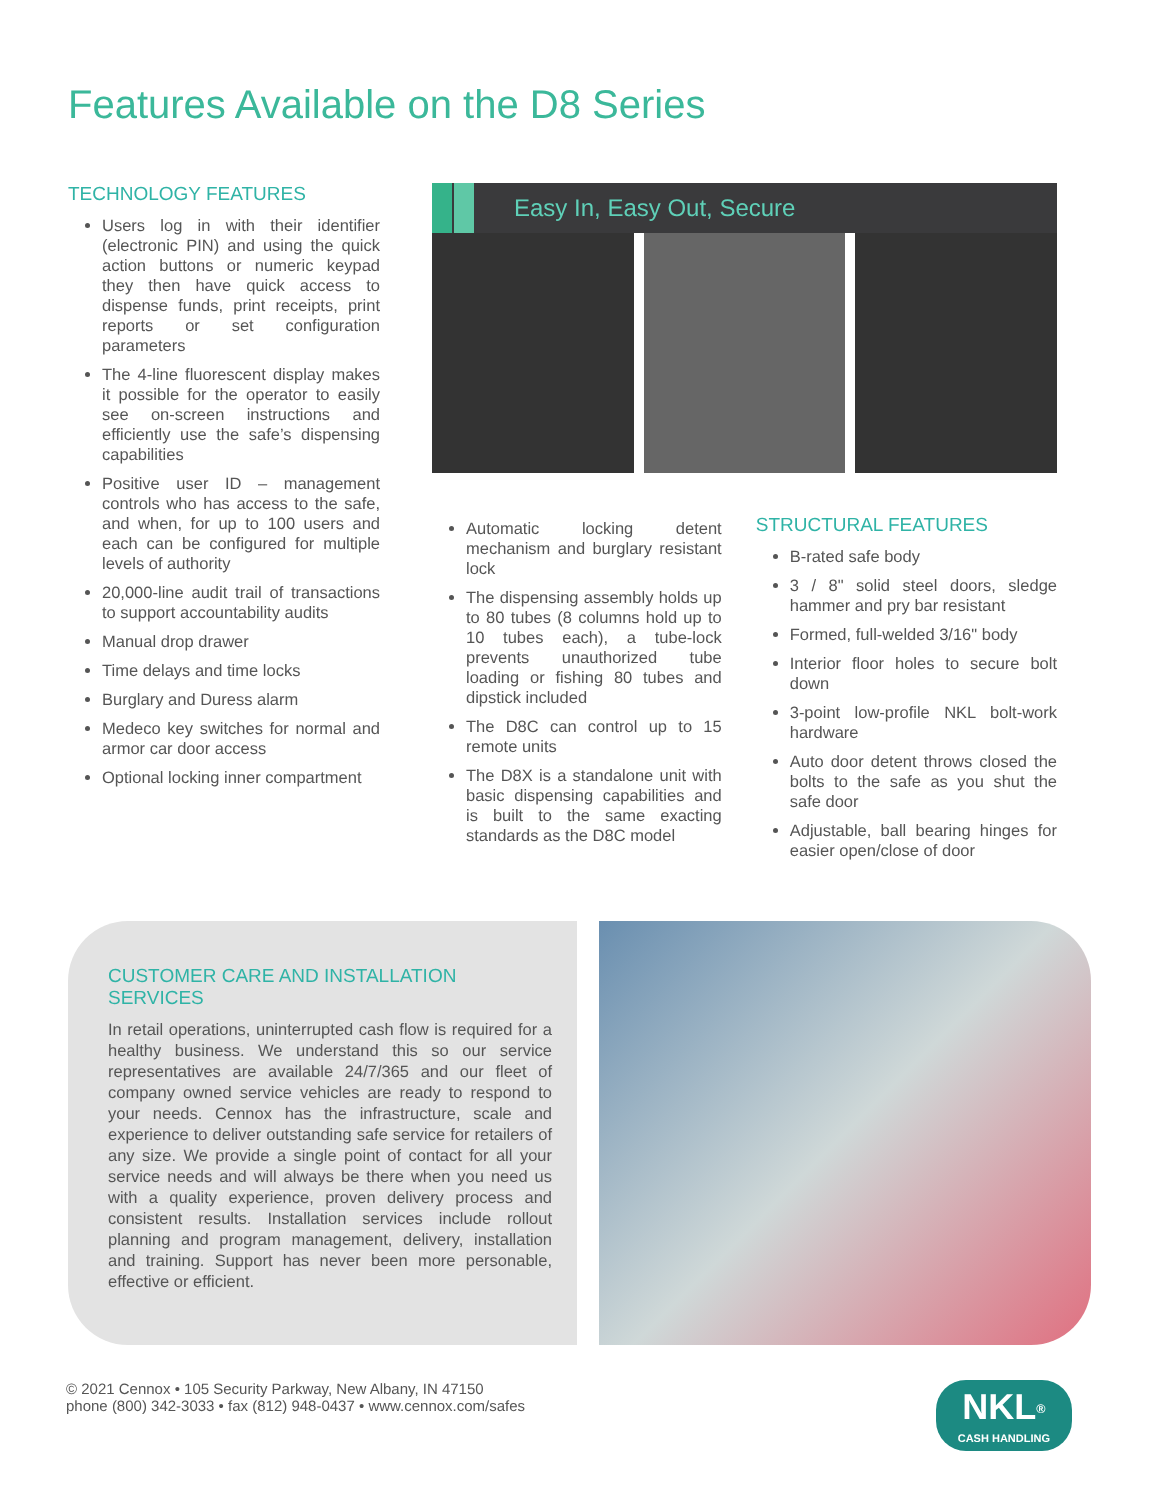Features Available on the D8 Series
TECHNOLOGY FEATURES
Users log in with their identifier (electronic PIN) and using the quick action buttons or numeric keypad they then have quick access to dispense funds, print receipts, print reports or set configuration parameters
The 4-line fluorescent display makes it possible for the operator to easily see on-screen instructions and efficiently use the safe’s dispensing capabilities
Positive user ID – management controls who has access to the safe, and when, for up to 100 users and each can be configured for multiple levels of authority
20,000-line audit trail of transactions to support accountability audits
Manual drop drawer
Time delays and time locks
Burglary and Duress alarm
Medeco key switches for normal and armor car door access
Optional locking inner compartment
Easy In, Easy Out, Secure
Automatic locking detent mechanism and burglary resistant lock
The dispensing assembly holds up to 80 tubes (8 columns hold up to 10 tubes each), a tube-lock prevents unauthorized tube loading or fishing 80 tubes and dipstick included
The D8C can control up to 15 remote units
The D8X is a standalone unit with basic dispensing capabilities and is built to the same exacting standards as the D8C model
STRUCTURAL FEATURES
B-rated safe body
3 / 8" solid steel doors, sledge hammer and pry bar resistant
Formed, full-welded 3/16" body
Interior floor holes to secure bolt down
3-point low-profile NKL bolt-work hardware
Auto door detent throws closed the bolts to the safe as you shut the safe door
Adjustable, ball bearing hinges for easier open/close of door
CUSTOMER CARE AND INSTALLATION SERVICES
In retail operations, uninterrupted cash flow is required for a healthy business. We understand this so our service representatives are available 24/7/365 and our fleet of company owned service vehicles are ready to respond to your needs. Cennox has the infrastructure, scale and experience to deliver outstanding safe service for retailers of any size. We provide a single point of contact for all your service needs and will always be there when you need us with a quality experience, proven delivery process and consistent results. Installation services include rollout planning and program management, delivery, installation and training. Support has never been more personable, effective or efficient.
© 2021 Cennox • 105 Security Parkway, New Albany, IN 47150
phone (800) 342-3033 • fax (812) 948-0437 • www.cennox.com/safes
NKL<sup>®</sup>
CASH HANDLING